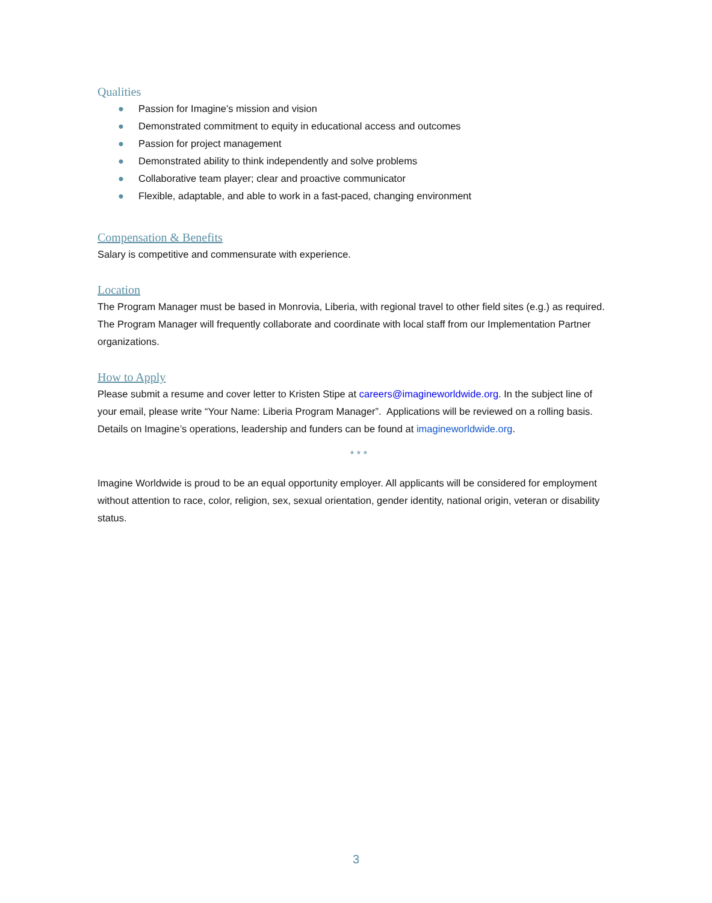Qualities
● Passion for Imagine’s mission and vision
● Demonstrated commitment to equity in educational access and outcomes
● Passion for project management
● Demonstrated ability to think independently and solve problems
● Collaborative team player; clear and proactive communicator
● Flexible, adaptable, and able to work in a fast-paced, changing environment
Compensation & Benefits
Salary is competitive and commensurate with experience.
Location
The Program Manager must be based in Monrovia, Liberia, with regional travel to other field sites (e.g.) as required. The Program Manager will frequently collaborate and coordinate with local staff from our Implementation Partner organizations.
How to Apply
Please submit a resume and cover letter to Kristen Stipe at careers@imagineworldwide.org. In the subject line of your email, please write “Your Name: Liberia Program Manager”. Applications will be reviewed on a rolling basis. Details on Imagine’s operations, leadership and funders can be found at imagineworldwide.org.
* * *
Imagine Worldwide is proud to be an equal opportunity employer. All applicants will be considered for employment without attention to race, color, religion, sex, sexual orientation, gender identity, national origin, veteran or disability status.
3